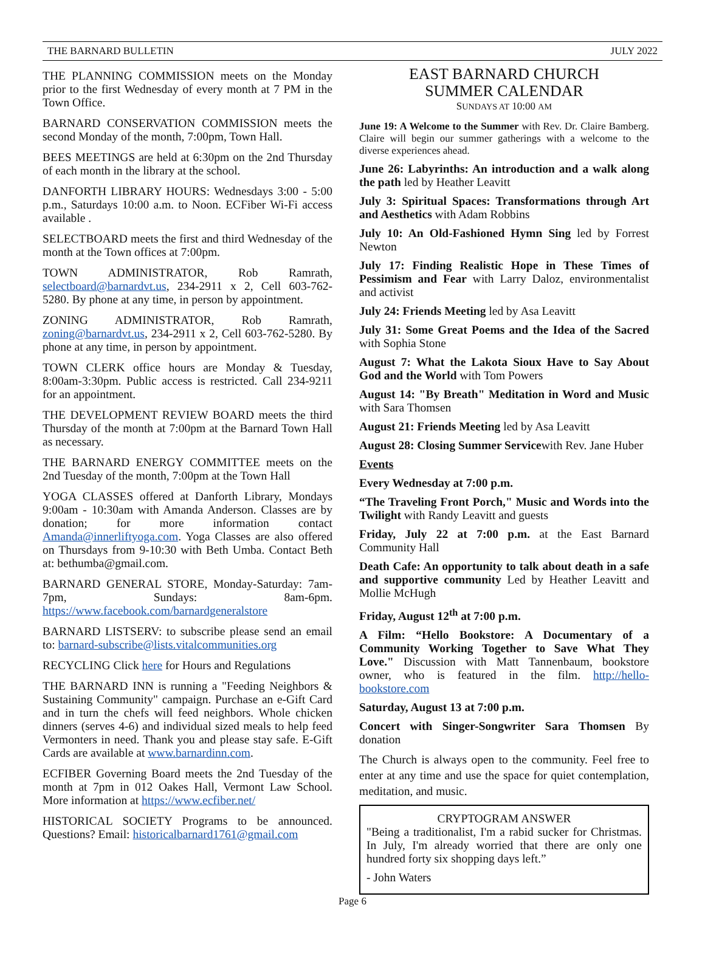THE BARNARD BULLETIN JULY 2022
THE PLANNING COMMISSION meets on the Monday prior to the first Wednesday of every month at 7 PM in the Town Office.
BARNARD CONSERVATION COMMISSION meets the second Monday of the month, 7:00pm, Town Hall.
BEES MEETINGS are held at 6:30pm on the 2nd Thursday of each month in the library at the school.
DANFORTH LIBRARY HOURS: Wednesdays 3:00 - 5:00 p.m., Saturdays 10:00 a.m. to Noon. ECFiber Wi-Fi access available .
SELECTBOARD meets the first and third Wednesday of the month at the Town offices at 7:00pm.
TOWN ADMINISTRATOR, Rob Ramrath, selectboard@barnardvt.us, 234-2911 x 2, Cell 603-762-5280. By phone at any time, in person by appointment.
ZONING ADMINISTRATOR, Rob Ramrath, zoning@barnardvt.us, 234-2911 x 2, Cell 603-762-5280. By phone at any time, in person by appointment.
TOWN CLERK office hours are Monday & Tuesday, 8:00am-3:30pm. Public access is restricted. Call 234-9211 for an appointment.
THE DEVELOPMENT REVIEW BOARD meets the third Thursday of the month at 7:00pm at the Barnard Town Hall as necessary.
THE BARNARD ENERGY COMMITTEE meets on the 2nd Tuesday of the month, 7:00pm at the Town Hall
YOGA CLASSES offered at Danforth Library, Mondays 9:00am - 10:30am with Amanda Anderson. Classes are by donation; for more information contact Amanda@innerliftyoga.com. Yoga Classes are also offered on Thursdays from 9-10:30 with Beth Umba. Contact Beth at: bethumba@gmail.com.
BARNARD GENERAL STORE, Monday-Saturday: 7am-7pm, Sundays: 8am-6pm. https://www.facebook.com/barnardgeneralstore
BARNARD LISTSERV: to subscribe please send an email to: barnard-subscribe@lists.vitalcommunities.org
RECYCLING Click here for Hours and Regulations
THE BARNARD INN is running a "Feeding Neighbors & Sustaining Community" campaign. Purchase an e-Gift Card and in turn the chefs will feed neighbors. Whole chicken dinners (serves 4-6) and individual sized meals to help feed Vermonters in need. Thank you and please stay safe. E-Gift Cards are available at www.barnardinn.com.
ECFIBER Governing Board meets the 2nd Tuesday of the month at 7pm in 012 Oakes Hall, Vermont Law School. More information at https://www.ecfiber.net/
HISTORICAL SOCIETY Programs to be announced. Questions? Email: historicalbarnard1761@gmail.com
EAST BARNARD CHURCH
SUMMER CALENDAR
SUNDAYS AT 10:00 AM
June 19: A Welcome to the Summer with Rev. Dr. Claire Bamberg. Claire will begin our summer gatherings with a welcome to the diverse experiences ahead.
June 26: Labyrinths: An introduction and a walk along the path led by Heather Leavitt
July 3: Spiritual Spaces: Transformations through Art and Aesthetics with Adam Robbins
July 10: An Old-Fashioned Hymn Sing led by Forrest Newton
July 17: Finding Realistic Hope in These Times of Pessimism and Fear with Larry Daloz, environmentalist and activist
July 24: Friends Meeting led by Asa Leavitt
July 31: Some Great Poems and the Idea of the Sacred with Sophia Stone
August 7: What the Lakota Sioux Have to Say About God and the World with Tom Powers
August 14: "By Breath" Meditation in Word and Music with Sara Thomsen
August 21: Friends Meeting led by Asa Leavitt
August 28: Closing Summer Servicewith Rev. Jane Huber
Events
Every Wednesday at 7:00 p.m.
“The Traveling Front Porch," Music and Words into the Twilight with Randy Leavitt and guests
Friday, July 22 at 7:00 p.m. at the East Barnard Community Hall
Death Cafe: An opportunity to talk about death in a safe and supportive community Led by Heather Leavitt and Mollie McHugh
Friday, August 12<sup>th</sup> at 7:00 p.m.
A Film: “Hello Bookstore: A Documentary of a Community Working Together to Save What They Love." Discussion with Matt Tannenbaum, bookstore owner, who is featured in the film. http://hello-bookstore.com
Saturday, August 13 at 7:00 p.m.
Concert with Singer-Songwriter Sara Thomsen By donation
The Church is always open to the community. Feel free to enter at any time and use the space for quiet contemplation, meditation, and music.
CRYPTOGRAM ANSWER
"Being a traditionalist, I'm a rabid sucker for Christmas. In July, I'm already worried that there are only one hundred forty six shopping days left.”
- John Waters
Page 6